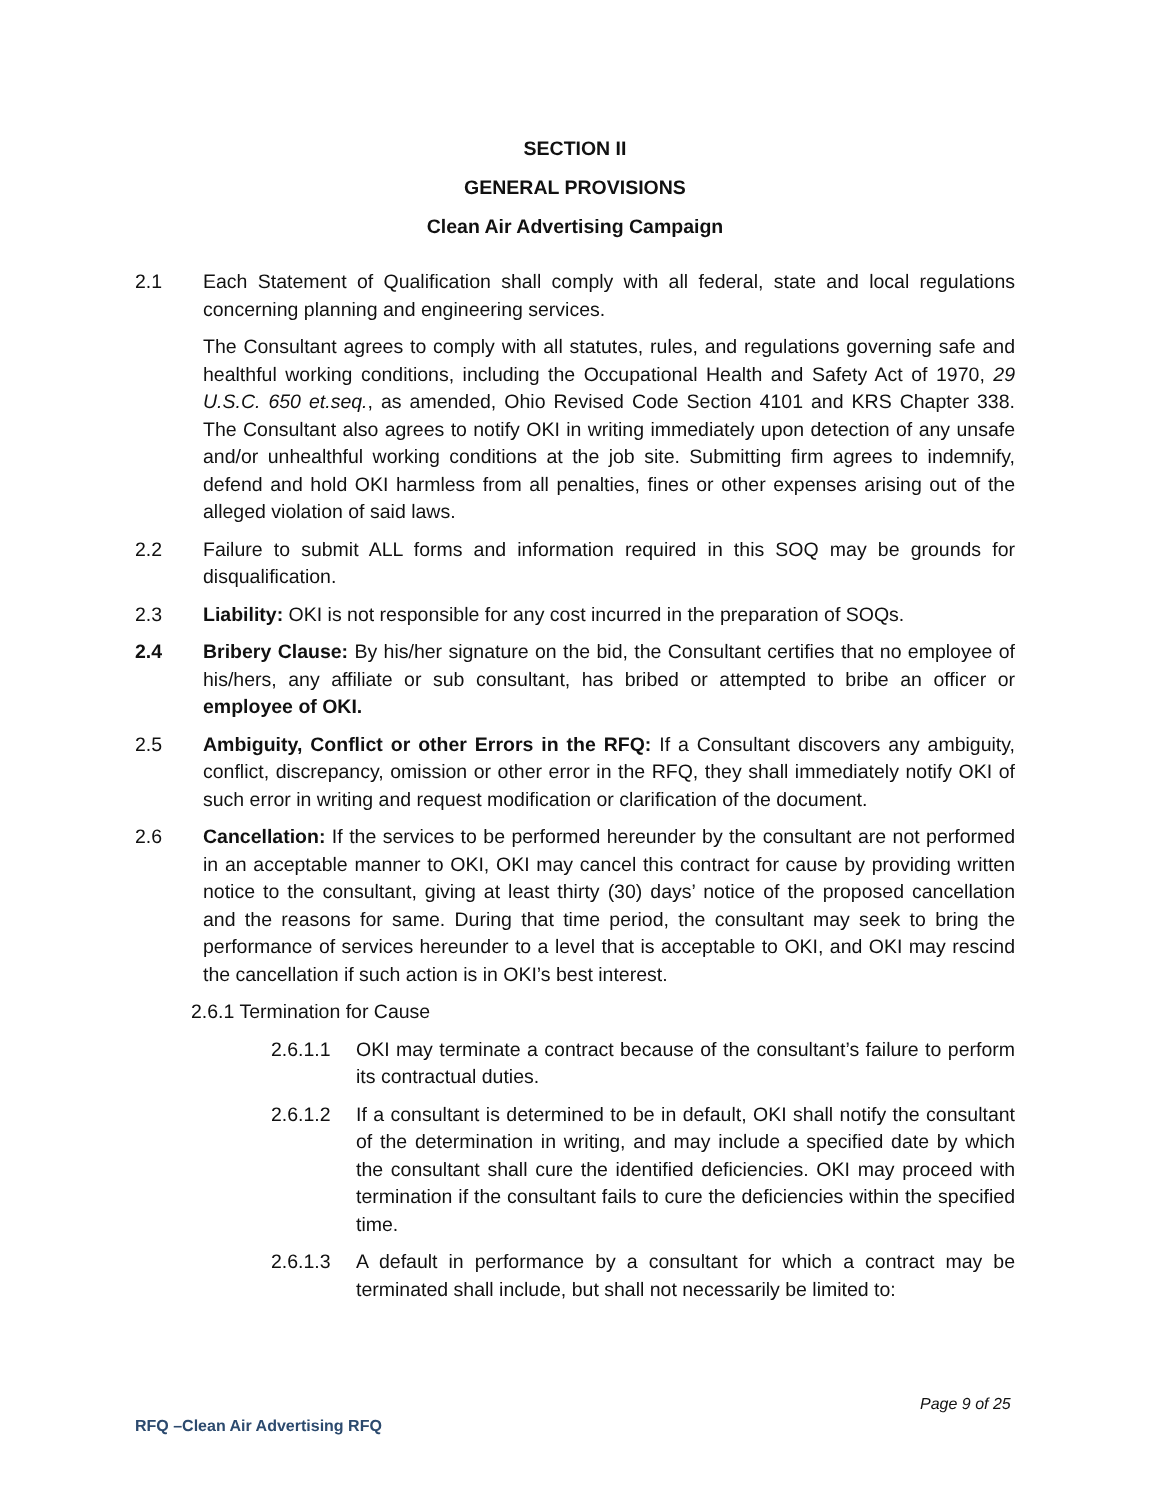SECTION II
GENERAL PROVISIONS
Clean Air Advertising Campaign
2.1 Each Statement of Qualification shall comply with all federal, state and local regulations concerning planning and engineering services.
The Consultant agrees to comply with all statutes, rules, and regulations governing safe and healthful working conditions, including the Occupational Health and Safety Act of 1970, 29 U.S.C. 650 et.seq., as amended, Ohio Revised Code Section 4101 and KRS Chapter 338. The Consultant also agrees to notify OKI in writing immediately upon detection of any unsafe and/or unhealthful working conditions at the job site. Submitting firm agrees to indemnify, defend and hold OKI harmless from all penalties, fines or other expenses arising out of the alleged violation of said laws.
2.2 Failure to submit ALL forms and information required in this SOQ may be grounds for disqualification.
2.3 Liability: OKI is not responsible for any cost incurred in the preparation of SOQs.
2.4 Bribery Clause: By his/her signature on the bid, the Consultant certifies that no employee of his/hers, any affiliate or sub consultant, has bribed or attempted to bribe an officer or employee of OKI.
2.5 Ambiguity, Conflict or other Errors in the RFQ: If a Consultant discovers any ambiguity, conflict, discrepancy, omission or other error in the RFQ, they shall immediately notify OKI of such error in writing and request modification or clarification of the document.
2.6 Cancellation: If the services to be performed hereunder by the consultant are not performed in an acceptable manner to OKI, OKI may cancel this contract for cause by providing written notice to the consultant, giving at least thirty (30) days’ notice of the proposed cancellation and the reasons for same. During that time period, the consultant may seek to bring the performance of services hereunder to a level that is acceptable to OKI, and OKI may rescind the cancellation if such action is in OKI’s best interest.
2.6.1 Termination for Cause
2.6.1.1 OKI may terminate a contract because of the consultant’s failure to perform its contractual duties.
2.6.1.2 If a consultant is determined to be in default, OKI shall notify the consultant of the determination in writing, and may include a specified date by which the consultant shall cure the identified deficiencies. OKI may proceed with termination if the consultant fails to cure the deficiencies within the specified time.
2.6.1.3 A default in performance by a consultant for which a contract may be terminated shall include, but shall not necessarily be limited to:
Page 9 of 25
RFQ –Clean Air Advertising RFQ